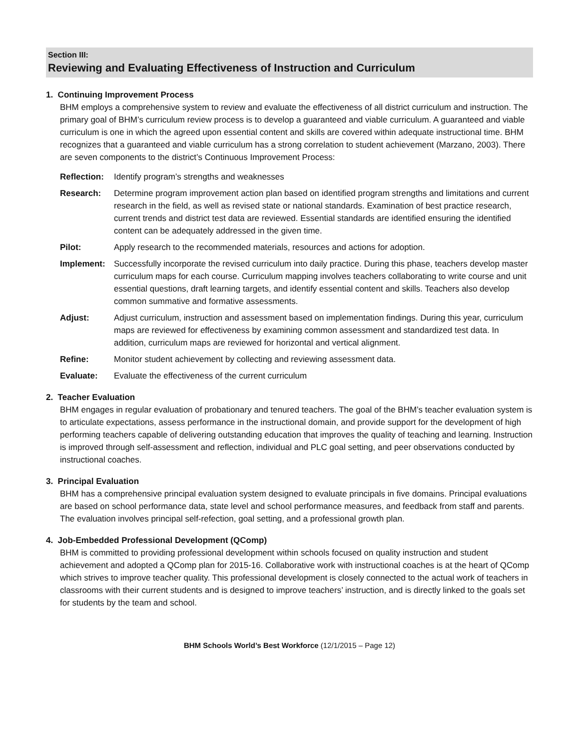Section III:
Reviewing and Evaluating Effectiveness of Instruction and Curriculum
1. Continuing Improvement Process
BHM employs a comprehensive system to review and evaluate the effectiveness of all district curriculum and instruction. The primary goal of BHM’s curriculum review process is to develop a guaranteed and viable curriculum. A guaranteed and viable curriculum is one in which the agreed upon essential content and skills are covered within adequate instructional time. BHM recognizes that a guaranteed and viable curriculum has a strong correlation to student achievement (Marzano, 2003). There are seven components to the district’s Continuous Improvement Process:
Reflection: Identify program’s strengths and weaknesses
Research: Determine program improvement action plan based on identified program strengths and limitations and current research in the field, as well as revised state or national standards. Examination of best practice research, current trends and district test data are reviewed. Essential standards are identified ensuring the identified content can be adequately addressed in the given time.
Pilot: Apply research to the recommended materials, resources and actions for adoption.
Implement: Successfully incorporate the revised curriculum into daily practice. During this phase, teachers develop master curriculum maps for each course. Curriculum mapping involves teachers collaborating to write course and unit essential questions, draft learning targets, and identify essential content and skills. Teachers also develop common summative and formative assessments.
Adjust: Adjust curriculum, instruction and assessment based on implementation findings. During this year, curriculum maps are reviewed for effectiveness by examining common assessment and standardized test data. In addition, curriculum maps are reviewed for horizontal and vertical alignment.
Refine: Monitor student achievement by collecting and reviewing assessment data.
Evaluate: Evaluate the effectiveness of the current curriculum
2. Teacher Evaluation
BHM engages in regular evaluation of probationary and tenured teachers. The goal of the BHM’s teacher evaluation system is to articulate expectations, assess performance in the instructional domain, and provide support for the development of high performing teachers capable of delivering outstanding education that improves the quality of teaching and learning. Instruction is improved through self-assessment and reflection, individual and PLC goal setting, and peer observations conducted by instructional coaches.
3. Principal Evaluation
BHM has a comprehensive principal evaluation system designed to evaluate principals in five domains. Principal evaluations are based on school performance data, state level and school performance measures, and feedback from staff and parents. The evaluation involves principal self-refection, goal setting, and a professional growth plan.
4. Job-Embedded Professional Development (QComp)
BHM is committed to providing professional development within schools focused on quality instruction and student achievement and adopted a QComp plan for 2015-16. Collaborative work with instructional coaches is at the heart of QComp which strives to improve teacher quality. This professional development is closely connected to the actual work of teachers in classrooms with their current students and is designed to improve teachers’ instruction, and is directly linked to the goals set for students by the team and school.
BHM Schools World’s Best Workforce (12/1/2015 – Page 12)